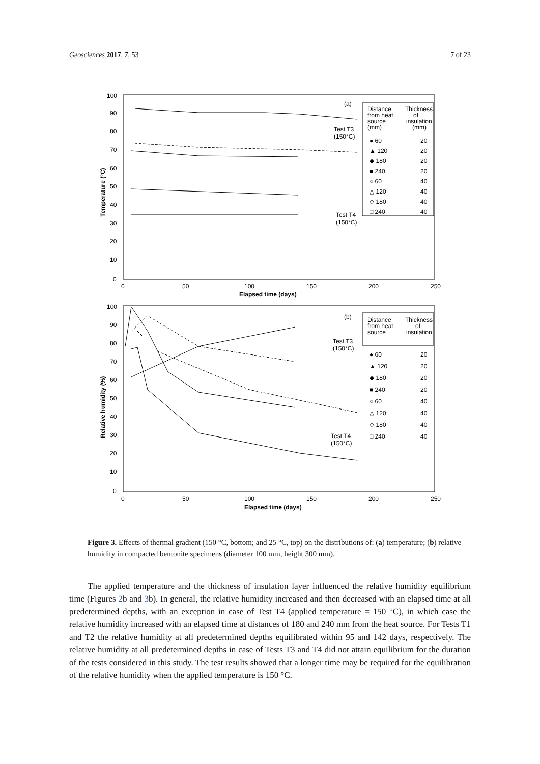Geosciences 2017, 7, 53 7 of 23
100
90
80
70
60
50
40
30
20
10
0
0
50
100
150
200
250
Elapsed time (days)
Temperature (°C)
(a)
Test T3
(150°C)
Test T4
(150°C)
Distance
Thickness
from heat
of
source
insulation
(mm)
(mm)
● 60
20
▲ 120
20
◆ 180
20
■ 240
20
○ 60
40
△ 120
40
◇ 180
40
□ 240
40
100
90
80
70
60
50
40
30
20
10
0
0
50
100
150
200
250
Elapsed time (days)
Relative humidity (%)
(b)
Test T3
(150°C)
Test T4
(150°C)
Distance
Thickness
from heat
of
source
insulation
● 60
20
▲ 120
20
◆ 180
20
■ 240
20
○ 60
40
△ 120
40
◇ 180
40
□ 240
40
Figure 3. Effects of thermal gradient (150 °C, bottom; and 25 °C, top) on the distributions of: (a) temperature; (b) relative humidity in compacted bentonite specimens (diameter 100 mm, height 300 mm).
The applied temperature and the thickness of insulation layer influenced the relative humidity equilibrium time (Figures 2b and 3b). In general, the relative humidity increased and then decreased with an elapsed time at all predetermined depths, with an exception in case of Test T4 (applied temperature = 150 °C), in which case the relative humidity increased with an elapsed time at distances of 180 and 240 mm from the heat source. For Tests T1 and T2 the relative humidity at all predetermined depths equilibrated within 95 and 142 days, respectively. The relative humidity at all predetermined depths in case of Tests T3 and T4 did not attain equilibrium for the duration of the tests considered in this study. The test results showed that a longer time may be required for the equilibration of the relative humidity when the applied temperature is 150 °C.